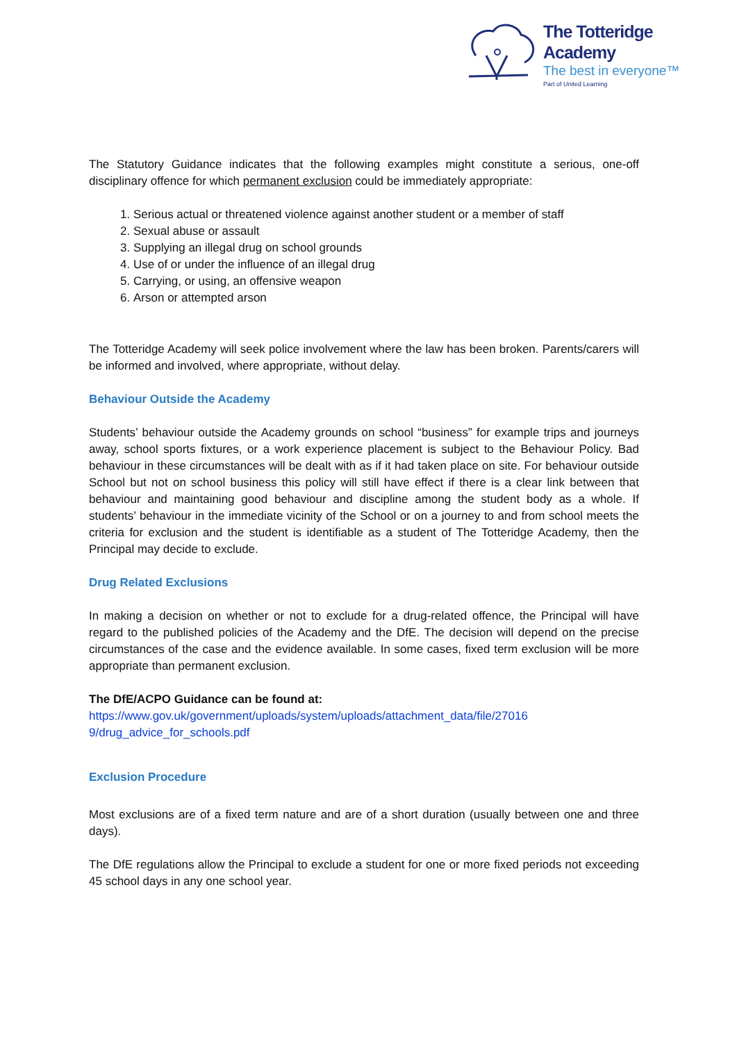The Totteridge Academy
The best in everyone™
Part of United Learning
The Statutory Guidance indicates that the following examples might constitute a serious, one-off disciplinary offence for which permanent exclusion could be immediately appropriate:
1. Serious actual or threatened violence against another student or a member of staff
2. Sexual abuse or assault
3. Supplying an illegal drug on school grounds
4. Use of or under the influence of an illegal drug
5. Carrying, or using, an offensive weapon
6. Arson or attempted arson
The Totteridge Academy will seek police involvement where the law has been broken. Parents/carers will be informed and involved, where appropriate, without delay.
Behaviour Outside the Academy
Students’ behaviour outside the Academy grounds on school “business” for example trips and journeys away, school sports fixtures, or a work experience placement is subject to the Behaviour Policy. Bad behaviour in these circumstances will be dealt with as if it had taken place on site. For behaviour outside School but not on school business this policy will still have effect if there is a clear link between that behaviour and maintaining good behaviour and discipline among the student body as a whole. If students’ behaviour in the immediate vicinity of the School or on a journey to and from school meets the criteria for exclusion and the student is identifiable as a student of The Totteridge Academy, then the Principal may decide to exclude.
Drug Related Exclusions
In making a decision on whether or not to exclude for a drug-related offence, the Principal will have regard to the published policies of the Academy and the DfE. The decision will depend on the precise circumstances of the case and the evidence available. In some cases, fixed term exclusion will be more appropriate than permanent exclusion.
The DfE/ACPO Guidance can be found at:
https://www.gov.uk/government/uploads/system/uploads/attachment_data/file/27016
9/drug_advice_for_schools.pdf
Exclusion Procedure
Most exclusions are of a fixed term nature and are of a short duration (usually between one and three days).
The DfE regulations allow the Principal to exclude a student for one or more fixed periods not exceeding 45 school days in any one school year.